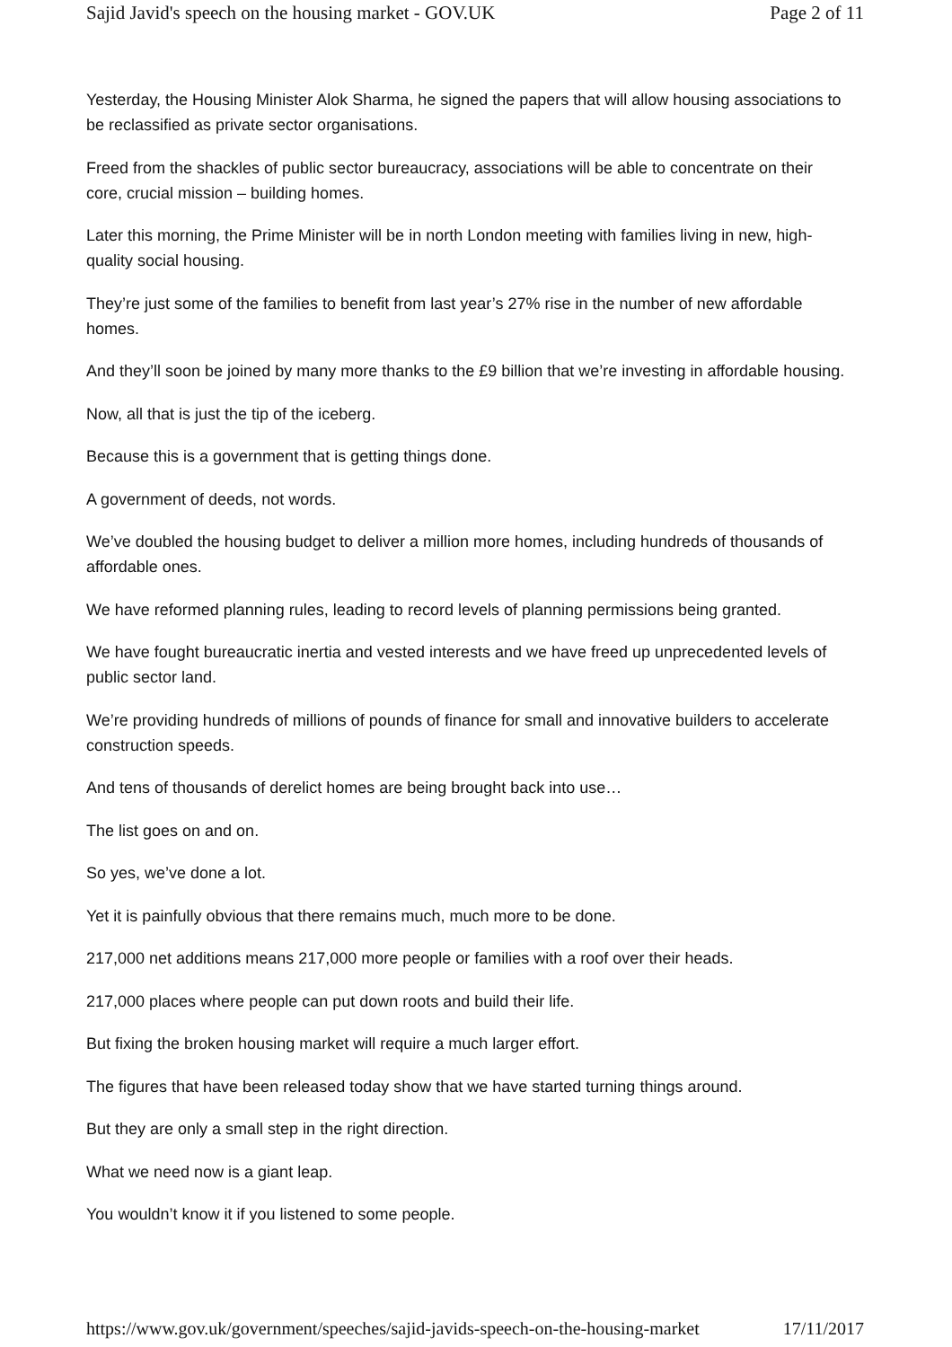Sajid Javid's speech on the housing market - GOV.UK Page 2 of 11
Yesterday, the Housing Minister Alok Sharma, he signed the papers that will allow housing associations to be reclassified as private sector organisations.
Freed from the shackles of public sector bureaucracy, associations will be able to concentrate on their core, crucial mission – building homes.
Later this morning, the Prime Minister will be in north London meeting with families living in new, high-quality social housing.
They’re just some of the families to benefit from last year’s 27% rise in the number of new affordable homes.
And they’ll soon be joined by many more thanks to the £9 billion that we’re investing in affordable housing.
Now, all that is just the tip of the iceberg.
Because this is a government that is getting things done.
A government of deeds, not words.
We’ve doubled the housing budget to deliver a million more homes, including hundreds of thousands of affordable ones.
We have reformed planning rules, leading to record levels of planning permissions being granted.
We have fought bureaucratic inertia and vested interests and we have freed up unprecedented levels of public sector land.
We’re providing hundreds of millions of pounds of finance for small and innovative builders to accelerate construction speeds.
And tens of thousands of derelict homes are being brought back into use…
The list goes on and on.
So yes, we’ve done a lot.
Yet it is painfully obvious that there remains much, much more to be done.
217,000 net additions means 217,000 more people or families with a roof over their heads.
217,000 places where people can put down roots and build their life.
But fixing the broken housing market will require a much larger effort.
The figures that have been released today show that we have started turning things around.
But they are only a small step in the right direction.
What we need now is a giant leap.
You wouldn’t know it if you listened to some people.
https://www.gov.uk/government/speeches/sajid-javids-speech-on-the-housing-market 17/11/2017